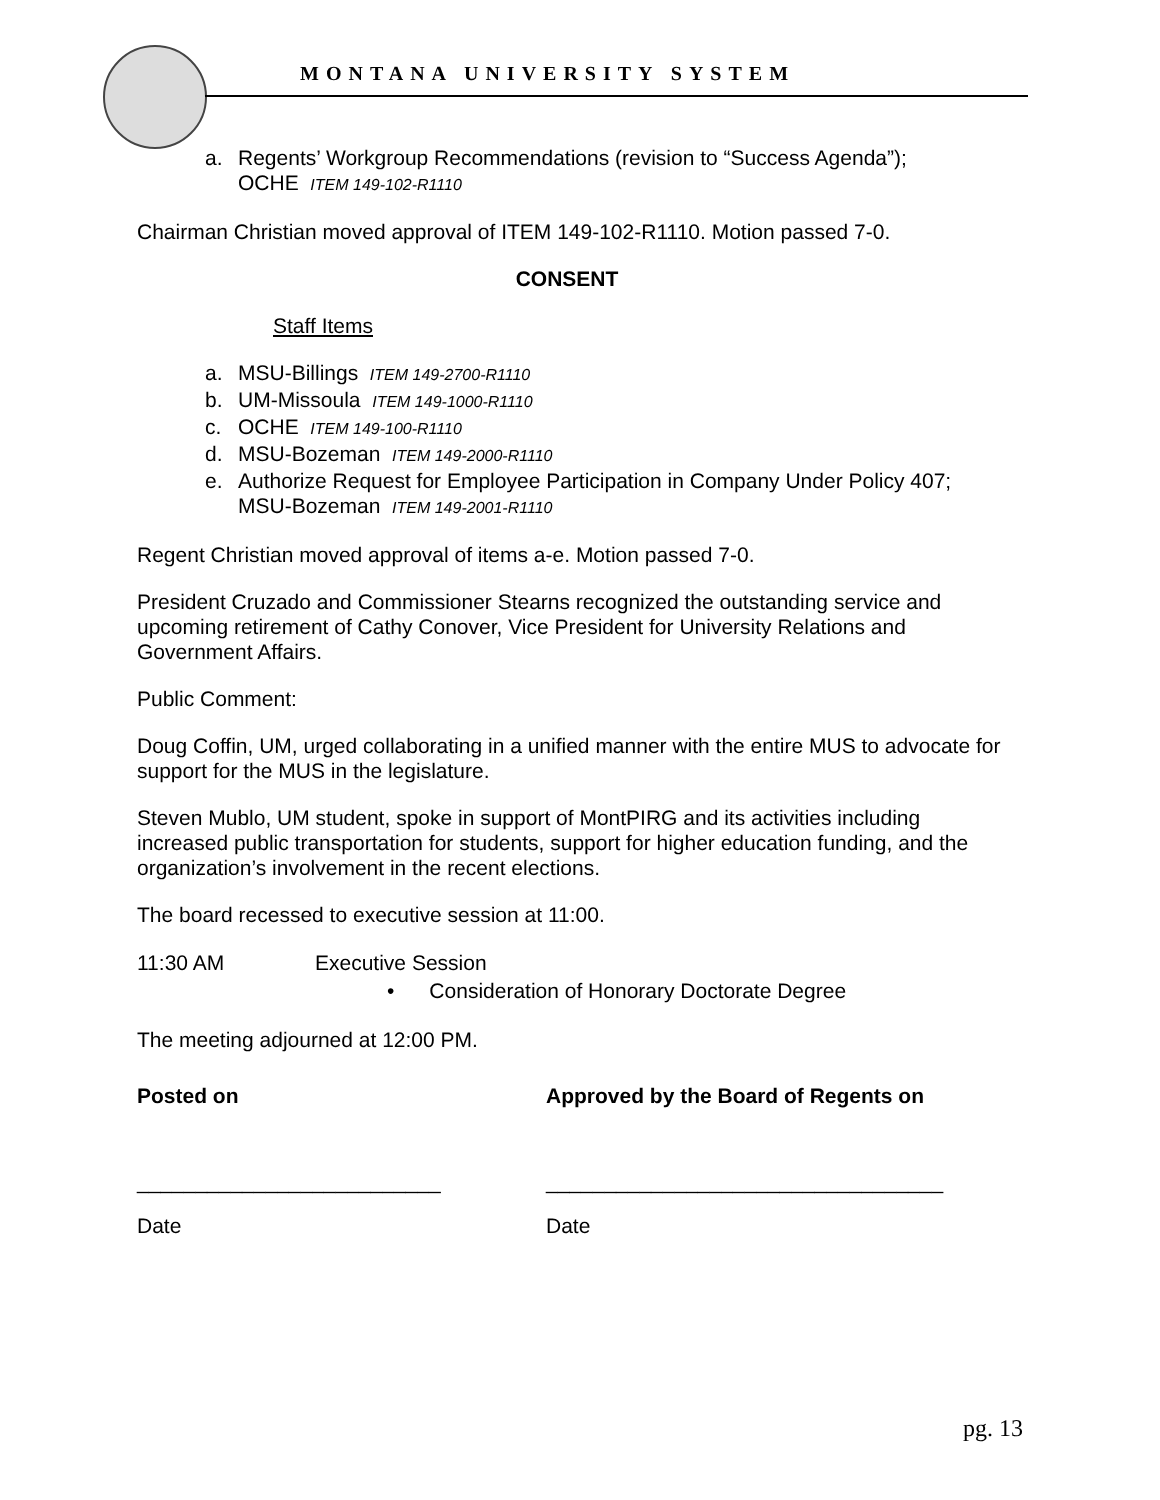MONTANA UNIVERSITY SYSTEM
a. Regents’ Workgroup Recommendations (revision to “Success Agenda”);
OCHE ITEM 149-102-R1110
Chairman Christian moved approval of ITEM 149-102-R1110. Motion passed 7-0.
CONSENT
Staff Items
a. MSU-Billings ITEM 149-2700-R1110
b. UM-Missoula ITEM 149-1000-R1110
c. OCHE ITEM 149-100-R1110
d. MSU-Bozeman ITEM 149-2000-R1110
e. Authorize Request for Employee Participation in Company Under Policy 407;
MSU-Bozeman ITEM 149-2001-R1110
Regent Christian moved approval of items a-e. Motion passed 7-0.
President Cruzado and Commissioner Stearns recognized the outstanding service and upcoming retirement of Cathy Conover, Vice President for University Relations and Government Affairs.
Public Comment:
Doug Coffin, UM, urged collaborating in a unified manner with the entire MUS to advocate for support for the MUS in the legislature.
Steven Mublo, UM student, spoke in support of MontPIRG and its activities including increased public transportation for students, support for higher education funding, and the organization’s involvement in the recent elections.
The board recessed to executive session at 11:00.
11:30 AM Executive Session
• Consideration of Honorary Doctorate Degree
The meeting adjourned at 12:00 PM.
Posted on Approved by the Board of Regents on
__________________________ __________________________________
Date Date
pg. 13